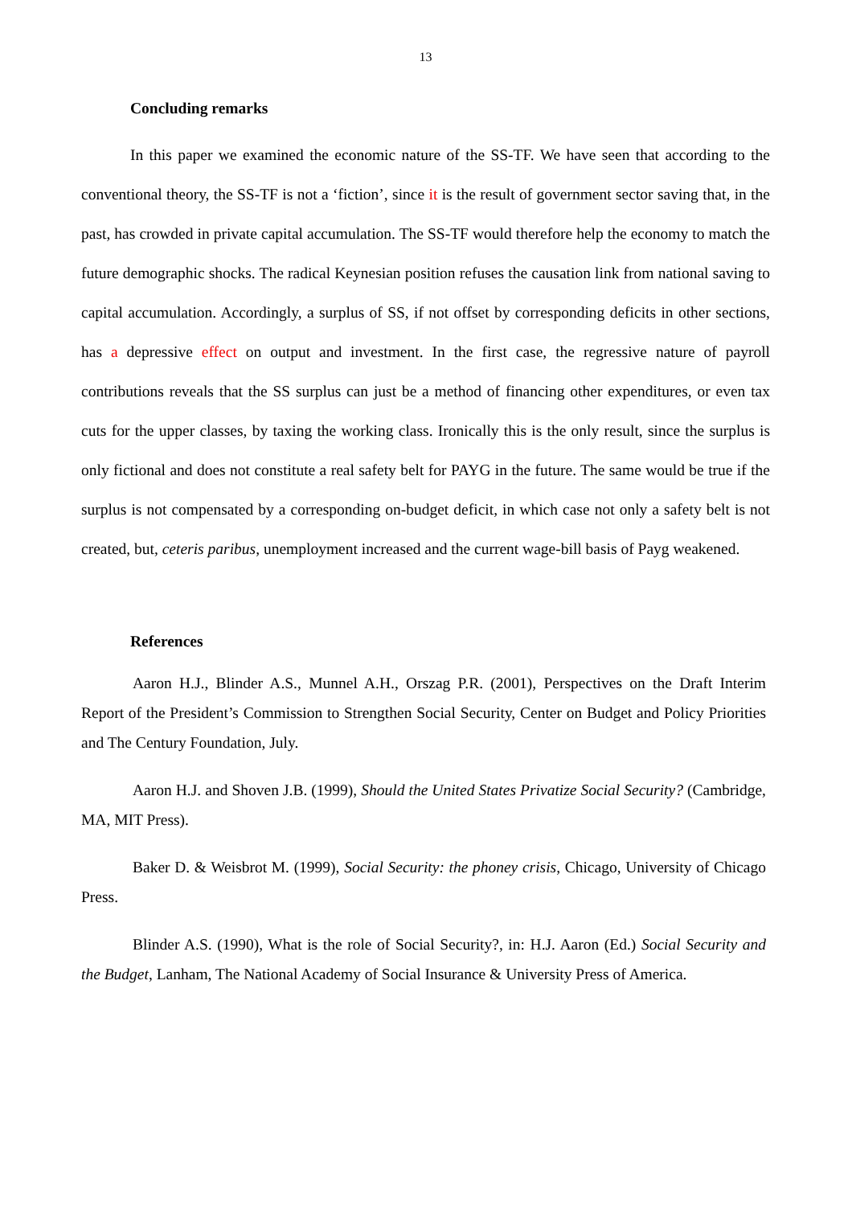13
Concluding remarks
In this paper we examined the economic nature of the SS-TF. We have seen that according to the conventional theory, the SS-TF is not a ‘fiction’, since it is the result of government sector saving that, in the past, has crowded in private capital accumulation. The SS-TF would therefore help the economy to match the future demographic shocks. The radical Keynesian position refuses the causation link from national saving to capital accumulation. Accordingly, a surplus of SS, if not offset by corresponding deficits in other sections, has a depressive effect on output and investment. In the first case, the regressive nature of payroll contributions reveals that the SS surplus can just be a method of financing other expenditures, or even tax cuts for the upper classes, by taxing the working class. Ironically this is the only result, since the surplus is only fictional and does not constitute a real safety belt for PAYG in the future. The same would be true if the surplus is not compensated by a corresponding on-budget deficit, in which case not only a safety belt is not created, but, ceteris paribus, unemployment increased and the current wage-bill basis of Payg weakened.
References
Aaron H.J., Blinder A.S., Munnel A.H., Orszag P.R. (2001), Perspectives on the Draft Interim Report of the President’s Commission to Strengthen Social Security, Center on Budget and Policy Priorities and The Century Foundation, July.
Aaron H.J. and Shoven J.B. (1999), Should the United States Privatize Social Security? (Cambridge, MA, MIT Press).
Baker D. & Weisbrot M. (1999), Social Security: the phoney crisis, Chicago, University of Chicago Press.
Blinder A.S. (1990), What is the role of Social Security?, in: H.J. Aaron (Ed.) Social Security and the Budget, Lanham, The National Academy of Social Insurance & University Press of America.